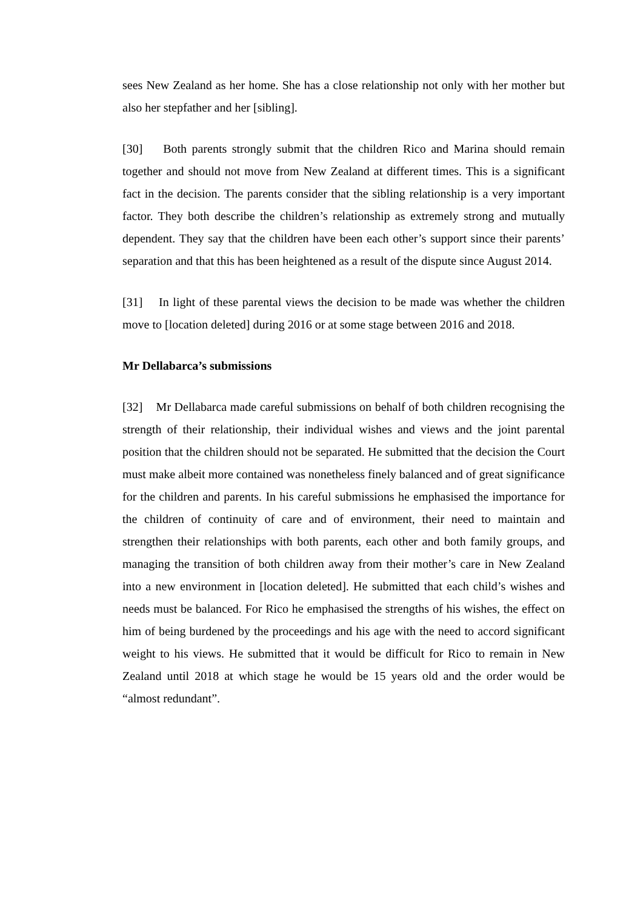sees New Zealand as her home. She has a close relationship not only with her mother but also her stepfather and her [sibling].
[30] Both parents strongly submit that the children Rico and Marina should remain together and should not move from New Zealand at different times. This is a significant fact in the decision. The parents consider that the sibling relationship is a very important factor. They both describe the children’s relationship as extremely strong and mutually dependent. They say that the children have been each other’s support since their parents’ separation and that this has been heightened as a result of the dispute since August 2014.
[31] In light of these parental views the decision to be made was whether the children move to [location deleted] during 2016 or at some stage between 2016 and 2018.
Mr Dellabarca’s submissions
[32] Mr Dellabarca made careful submissions on behalf of both children recognising the strength of their relationship, their individual wishes and views and the joint parental position that the children should not be separated. He submitted that the decision the Court must make albeit more contained was nonetheless finely balanced and of great significance for the children and parents. In his careful submissions he emphasised the importance for the children of continuity of care and of environment, their need to maintain and strengthen their relationships with both parents, each other and both family groups, and managing the transition of both children away from their mother’s care in New Zealand into a new environment in [location deleted]. He submitted that each child’s wishes and needs must be balanced. For Rico he emphasised the strengths of his wishes, the effect on him of being burdened by the proceedings and his age with the need to accord significant weight to his views. He submitted that it would be difficult for Rico to remain in New Zealand until 2018 at which stage he would be 15 years old and the order would be “almost redundant”.